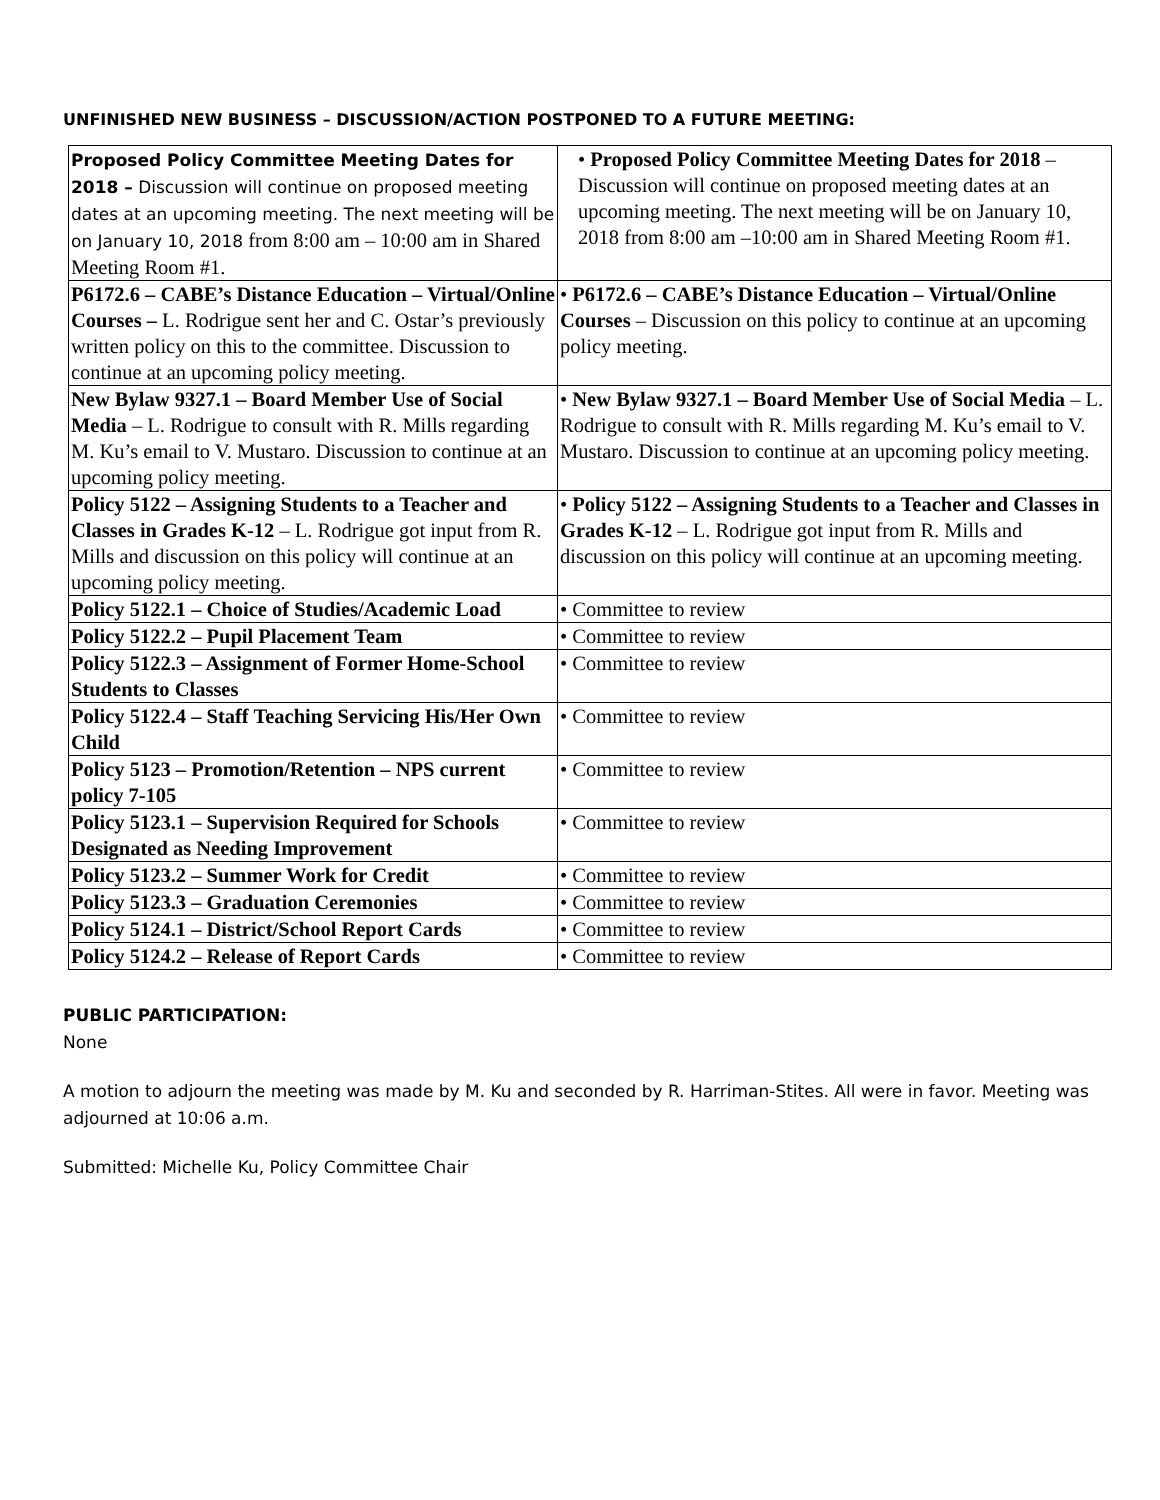UNFINISHED NEW BUSINESS – DISCUSSION/ACTION POSTPONED TO A FUTURE MEETING:
| Proposed Policy Committee Meeting Dates for 2018 – Discussion will continue on proposed meeting dates at an upcoming meeting. The next meeting will be on January 10, 2018 from 8:00 am – 10:00 am in Shared Meeting Room #1. | • Proposed Policy Committee Meeting Dates for 2018 – Discussion will continue on proposed meeting dates at an upcoming meeting. The next meeting will be on January 10, 2018 from 8:00 am –10:00 am in Shared Meeting Room #1. |
| P6172.6 – CABE’s Distance Education – Virtual/Online Courses – L. Rodrigue sent her and C. Ostar’s previously written policy on this to the committee. Discussion to continue at an upcoming policy meeting. | • P6172.6 – CABE’s Distance Education – Virtual/Online Courses – Discussion on this policy to continue at an upcoming policy meeting. |
| New Bylaw 9327.1 – Board Member Use of Social Media – L. Rodrigue to consult with R. Mills regarding M. Ku’s email to V. Mustaro. Discussion to continue at an upcoming policy meeting. | • New Bylaw 9327.1 – Board Member Use of Social Media – L. Rodrigue to consult with R. Mills regarding M. Ku’s email to V. Mustaro. Discussion to continue at an upcoming policy meeting. |
| Policy 5122 – Assigning Students to a Teacher and Classes in Grades K-12 – L. Rodrigue got input from R. Mills and discussion on this policy will continue at an upcoming policy meeting. | • Policy 5122 – Assigning Students to a Teacher and Classes in Grades K-12 – L. Rodrigue got input from R. Mills and discussion on this policy will continue at an upcoming meeting. |
| Policy 5122.1 – Choice of Studies/Academic Load | • Committee to review |
| Policy 5122.2 – Pupil Placement Team | • Committee to review |
| Policy 5122.3 – Assignment of Former Home-School Students to Classes | • Committee to review |
| Policy 5122.4 – Staff Teaching Servicing His/Her Own Child | • Committee to review |
| Policy 5123 – Promotion/Retention – NPS current policy 7-105 | • Committee to review |
| Policy 5123.1 – Supervision Required for Schools Designated as Needing Improvement | • Committee to review |
| Policy 5123.2 – Summer Work for Credit | • Committee to review |
| Policy 5123.3 – Graduation Ceremonies | • Committee to review |
| Policy 5124.1 – District/School Report Cards | • Committee to review |
| Policy 5124.2 – Release of Report Cards | • Committee to review |
PUBLIC PARTICIPATION:
None
A motion to adjourn the meeting was made by M. Ku and seconded by R. Harriman-Stites. All were in favor. Meeting was adjourned at 10:06 a.m.
Submitted: Michelle Ku, Policy Committee Chair